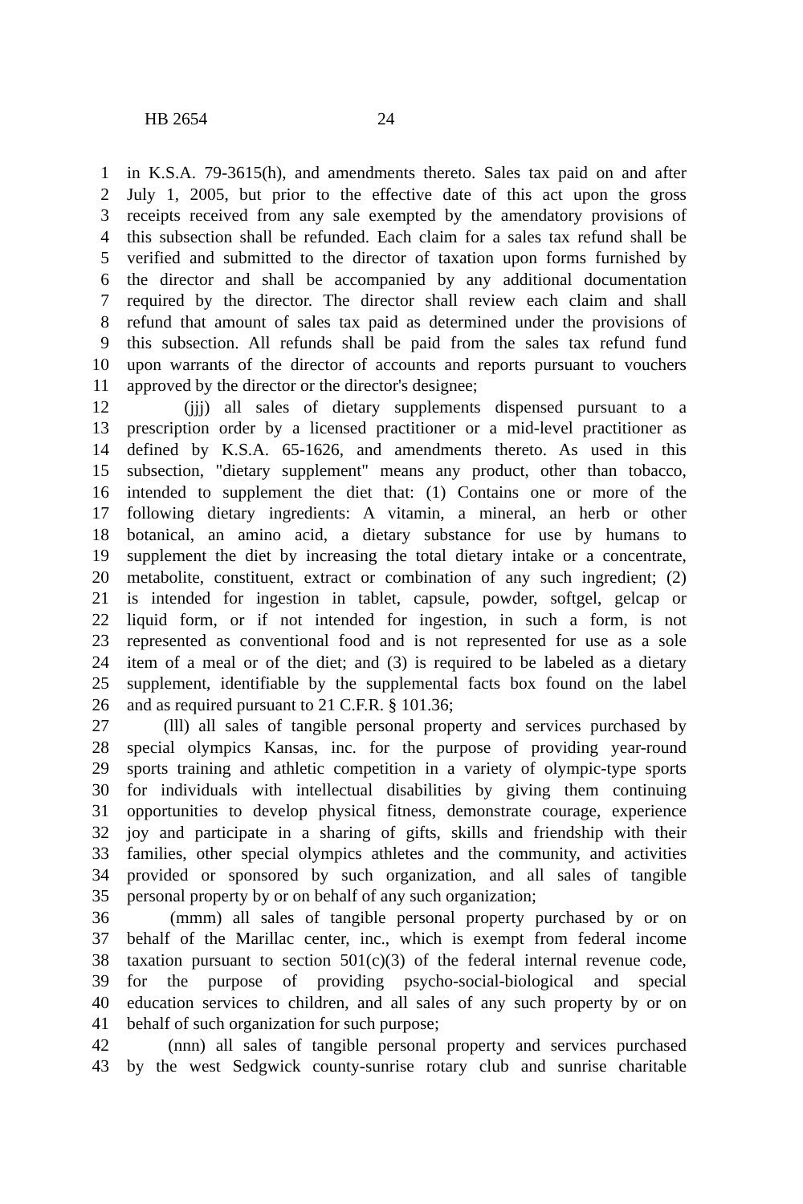HB 2654 24
1 in K.S.A. 79-3615(h), and amendments thereto. Sales tax paid on and after
2 July 1, 2005, but prior to the effective date of this act upon the gross
3 receipts received from any sale exempted by the amendatory provisions of
4 this subsection shall be refunded. Each claim for a sales tax refund shall be
5 verified and submitted to the director of taxation upon forms furnished by
6 the director and shall be accompanied by any additional documentation
7 required by the director. The director shall review each claim and shall
8 refund that amount of sales tax paid as determined under the provisions of
9 this subsection. All refunds shall be paid from the sales tax refund fund
10 upon warrants of the director of accounts and reports pursuant to vouchers
11 approved by the director or the director's designee;
12 (jjj) all sales of dietary supplements dispensed pursuant to a
13 prescription order by a licensed practitioner or a mid-level practitioner as
14 defined by K.S.A. 65-1626, and amendments thereto. As used in this
15 subsection, "dietary supplement" means any product, other than tobacco,
16 intended to supplement the diet that: (1) Contains one or more of the
17 following dietary ingredients: A vitamin, a mineral, an herb or other
18 botanical, an amino acid, a dietary substance for use by humans to
19 supplement the diet by increasing the total dietary intake or a concentrate,
20 metabolite, constituent, extract or combination of any such ingredient; (2)
21 is intended for ingestion in tablet, capsule, powder, softgel, gelcap or
22 liquid form, or if not intended for ingestion, in such a form, is not
23 represented as conventional food and is not represented for use as a sole
24 item of a meal or of the diet; and (3) is required to be labeled as a dietary
25 supplement, identifiable by the supplemental facts box found on the label
26 and as required pursuant to 21 C.F.R. § 101.36;
27 (lll) all sales of tangible personal property and services purchased by
28 special olympics Kansas, inc. for the purpose of providing year-round
29 sports training and athletic competition in a variety of olympic-type sports
30 for individuals with intellectual disabilities by giving them continuing
31 opportunities to develop physical fitness, demonstrate courage, experience
32 joy and participate in a sharing of gifts, skills and friendship with their
33 families, other special olympics athletes and the community, and activities
34 provided or sponsored by such organization, and all sales of tangible
35 personal property by or on behalf of any such organization;
36 (mmm) all sales of tangible personal property purchased by or on
37 behalf of the Marillac center, inc., which is exempt from federal income
38 taxation pursuant to section 501(c)(3) of the federal internal revenue code,
39 for the purpose of providing psycho-social-biological and special
40 education services to children, and all sales of any such property by or on
41 behalf of such organization for such purpose;
42 (nnn) all sales of tangible personal property and services purchased
43 by the west Sedgwick county-sunrise rotary club and sunrise charitable